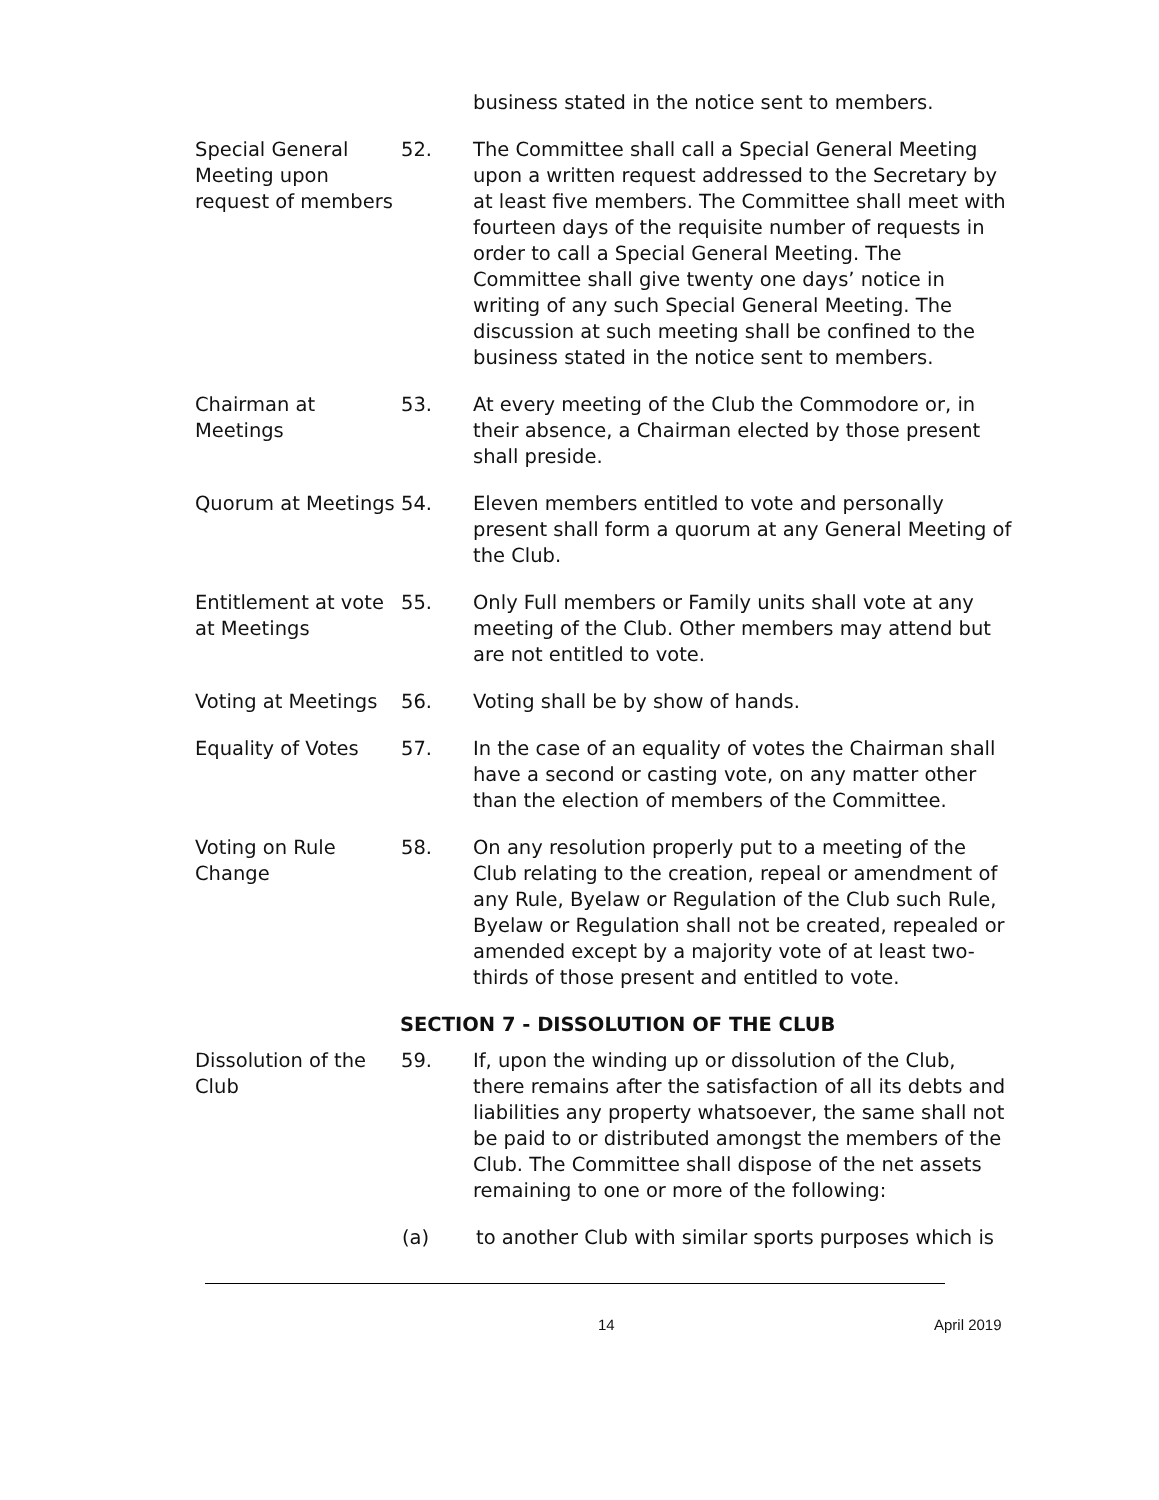business stated in the notice sent to members.
Special General Meeting upon request of members
52. The Committee shall call a Special General Meeting upon a written request addressed to the Secretary by at least five members. The Committee shall meet with fourteen days of the requisite number of requests in order to call a Special General Meeting. The Committee shall give twenty one days’ notice in writing of any such Special General Meeting. The discussion at such meeting shall be confined to the business stated in the notice sent to members.
Chairman at Meetings
53. At every meeting of the Club the Commodore or, in their absence, a Chairman elected by those present shall preside.
Quorum at Meetings
54. Eleven members entitled to vote and personally present shall form a quorum at any General Meeting of the Club.
Entitlement at vote at Meetings
55. Only Full members or Family units shall vote at any meeting of the Club. Other members may attend but are not entitled to vote.
Voting at Meetings
56. Voting shall be by show of hands.
Equality of Votes 57. In the case of an equality of votes the Chairman shall have a second or casting vote, on any matter other than the election of members of the Committee.
Voting on Rule Change
58. On any resolution properly put to a meeting of the Club relating to the creation, repeal or amendment of any Rule, Byelaw or Regulation of the Club such Rule, Byelaw or Regulation shall not be created, repealed or amended except by a majority vote of at least two-thirds of those present and entitled to vote.
SECTION 7 - DISSOLUTION OF THE CLUB
Dissolution of the Club
59. If, upon the winding up or dissolution of the Club, there remains after the satisfaction of all its debts and liabilities any property whatsoever, the same shall not be paid to or distributed amongst the members of the Club. The Committee shall dispose of the net assets remaining to one or more of the following:
(a) to another Club with similar sports purposes which is
14 April 2019